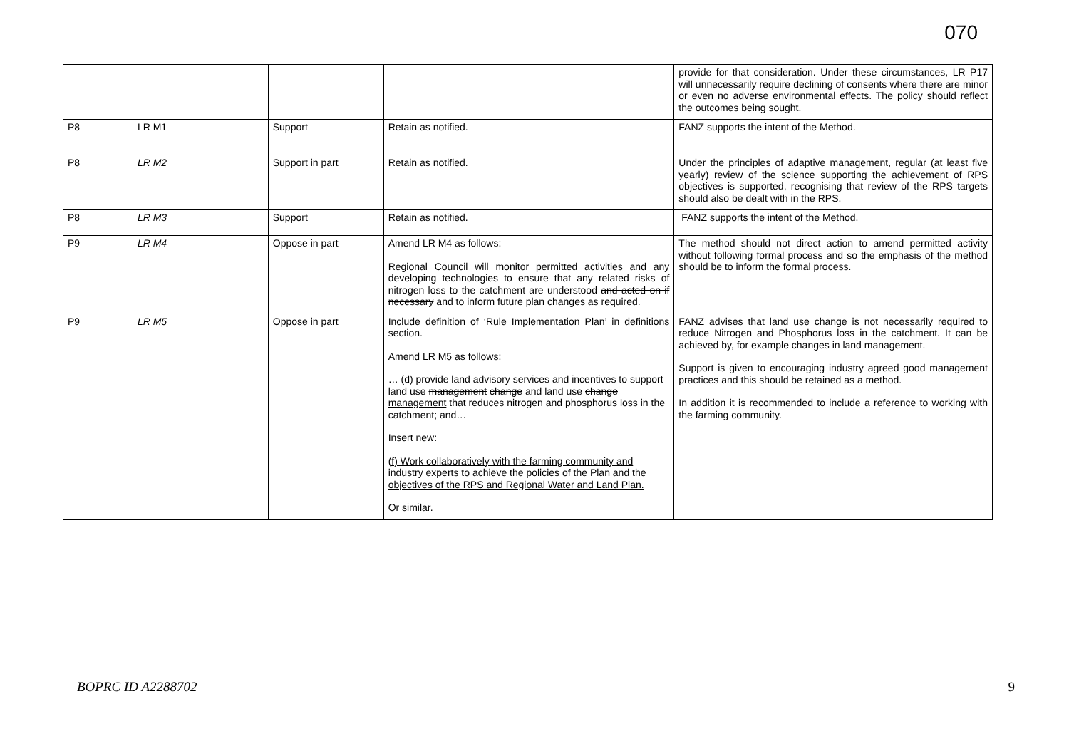070
| | | | | provide for that consideration. Under these circumstances, LR P17 will unnecessarily require declining of consents where there are minor or even no adverse environmental effects. The policy should reflect the outcomes being sought. |
| P8 | LR M1 | Support | Retain as notified. | FANZ supports the intent of the Method. |
| P8 | LR M2 | Support in part | Retain as notified. | Under the principles of adaptive management, regular (at least five yearly) review of the science supporting the achievement of RPS objectives is supported, recognising that review of the RPS targets should also be dealt with in the RPS. |
| P8 | LR M3 | Support | Retain as notified. | FANZ supports the intent of the Method. |
| P9 | LR M4 | Oppose in part | Amend LR M4 as follows: Regional Council will monitor permitted activities and any developing technologies to ensure that any related risks of nitrogen loss to the catchment are understood and acted on if necessary and to inform future plan changes as required . | The method should not direct action to amend permitted activity without following formal process and so the emphasis of the method should be to inform the formal process. |
| P9 | LR M5 | Oppose in part | Include definition of ‘Rule Implementation Plan’ in definitions section. Amend LR M5 as follows: … (d) provide land advisory services and incentives to support land use management change and land use change management that reduces nitrogen and phosphorus loss in the catchment; and… Insert new: (f) Work collaboratively with the farming community and industry experts to achieve the policies of the Plan and the objectives of the RPS and Regional Water and Land Plan. Or similar. | FANZ advises that land use change is not necessarily required to reduce Nitrogen and Phosphorus loss in the catchment. It can be achieved by, for example changes in land management. Support is given to encouraging industry agreed good management practices and this should be retained as a method. In addition it is recommended to include a reference to working with the farming community. |
BOPRC ID A2288702 9